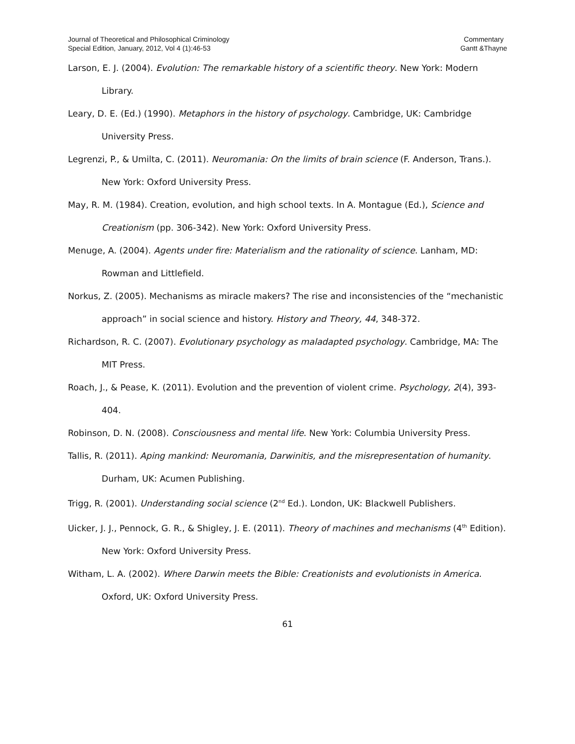Journal of Theoretical and Philosophical Criminology
Special Edition, January, 2012, Vol 4 (1):46-53
Commentary
Gantt &Thayne
Larson, E. J. (2004). Evolution: The remarkable history of a scientific theory. New York: Modern Library.
Leary, D. E. (Ed.) (1990). Metaphors in the history of psychology. Cambridge, UK: Cambridge University Press.
Legrenzi, P., & Umilta, C. (2011). Neuromania: On the limits of brain science (F. Anderson, Trans.). New York: Oxford University Press.
May, R. M. (1984). Creation, evolution, and high school texts. In A. Montague (Ed.), Science and Creationism (pp. 306-342). New York: Oxford University Press.
Menuge, A. (2004). Agents under fire: Materialism and the rationality of science. Lanham, MD: Rowman and Littlefield.
Norkus, Z. (2005). Mechanisms as miracle makers? The rise and inconsistencies of the “mechanistic approach” in social science and history. History and Theory, 44, 348-372.
Richardson, R. C. (2007). Evolutionary psychology as maladapted psychology. Cambridge, MA: The MIT Press.
Roach, J., & Pease, K. (2011). Evolution and the prevention of violent crime. Psychology, 2(4), 393-404.
Robinson, D. N. (2008). Consciousness and mental life. New York: Columbia University Press.
Tallis, R. (2011). Aping mankind: Neuromania, Darwinitis, and the misrepresentation of humanity. Durham, UK: Acumen Publishing.
Trigg, R. (2001). Understanding social science (2<sup>nd</sup> Ed.). London, UK: Blackwell Publishers.
Uicker, J. J., Pennock, G. R., & Shigley, J. E. (2011). Theory of machines and mechanisms (4<sup>th</sup> Edition). New York: Oxford University Press.
Witham, L. A. (2002). Where Darwin meets the Bible: Creationists and evolutionists in America. Oxford, UK: Oxford University Press.
61